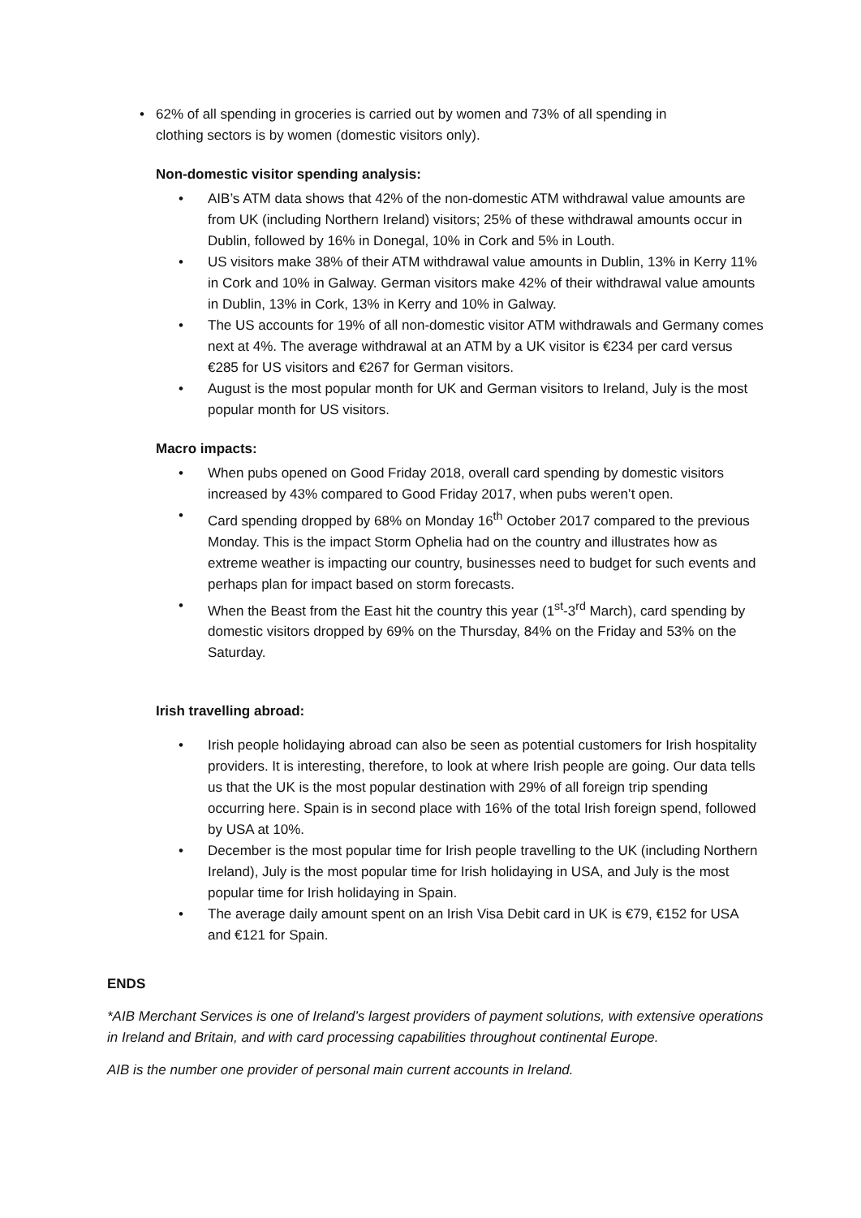• 62% of all spending in groceries is carried out by women and 73% of all spending in clothing sectors is by women (domestic visitors only).
Non-domestic visitor spending analysis:
• AIB’s ATM data shows that 42% of the non-domestic ATM withdrawal value amounts are from UK (including Northern Ireland) visitors; 25% of these withdrawal amounts occur in Dublin, followed by 16% in Donegal, 10% in Cork and 5% in Louth.
• US visitors make 38% of their ATM withdrawal value amounts in Dublin, 13% in Kerry 11% in Cork and 10% in Galway. German visitors make 42% of their withdrawal value amounts in Dublin, 13% in Cork, 13% in Kerry and 10% in Galway.
• The US accounts for 19% of all non-domestic visitor ATM withdrawals and Germany comes next at 4%. The average withdrawal at an ATM by a UK visitor is €234 per card versus €285 for US visitors and €267 for German visitors.
• August is the most popular month for UK and German visitors to Ireland, July is the most popular month for US visitors.
Macro impacts:
• When pubs opened on Good Friday 2018, overall card spending by domestic visitors increased by 43% compared to Good Friday 2017, when pubs weren’t open.
• Card spending dropped by 68% on Monday 16<sup>th</sup> October 2017 compared to the previous Monday. This is the impact Storm Ophelia had on the country and illustrates how as extreme weather is impacting our country, businesses need to budget for such events and perhaps plan for impact based on storm forecasts.
• When the Beast from the East hit the country this year (1<sup>st</sup>-3<sup>rd</sup> March), card spending by domestic visitors dropped by 69% on the Thursday, 84% on the Friday and 53% on the Saturday.
Irish travelling abroad:
• Irish people holidaying abroad can also be seen as potential customers for Irish hospitality providers. It is interesting, therefore, to look at where Irish people are going. Our data tells us that the UK is the most popular destination with 29% of all foreign trip spending occurring here. Spain is in second place with 16% of the total Irish foreign spend, followed by USA at 10%.
• December is the most popular time for Irish people travelling to the UK (including Northern Ireland), July is the most popular time for Irish holidaying in USA, and July is the most popular time for Irish holidaying in Spain.
• The average daily amount spent on an Irish Visa Debit card in UK is €79, €152 for USA and €121 for Spain.
ENDS
*AIB Merchant Services is one of Ireland’s largest providers of payment solutions, with extensive operations in Ireland and Britain, and with card processing capabilities throughout continental Europe.
AIB is the number one provider of personal main current accounts in Ireland.